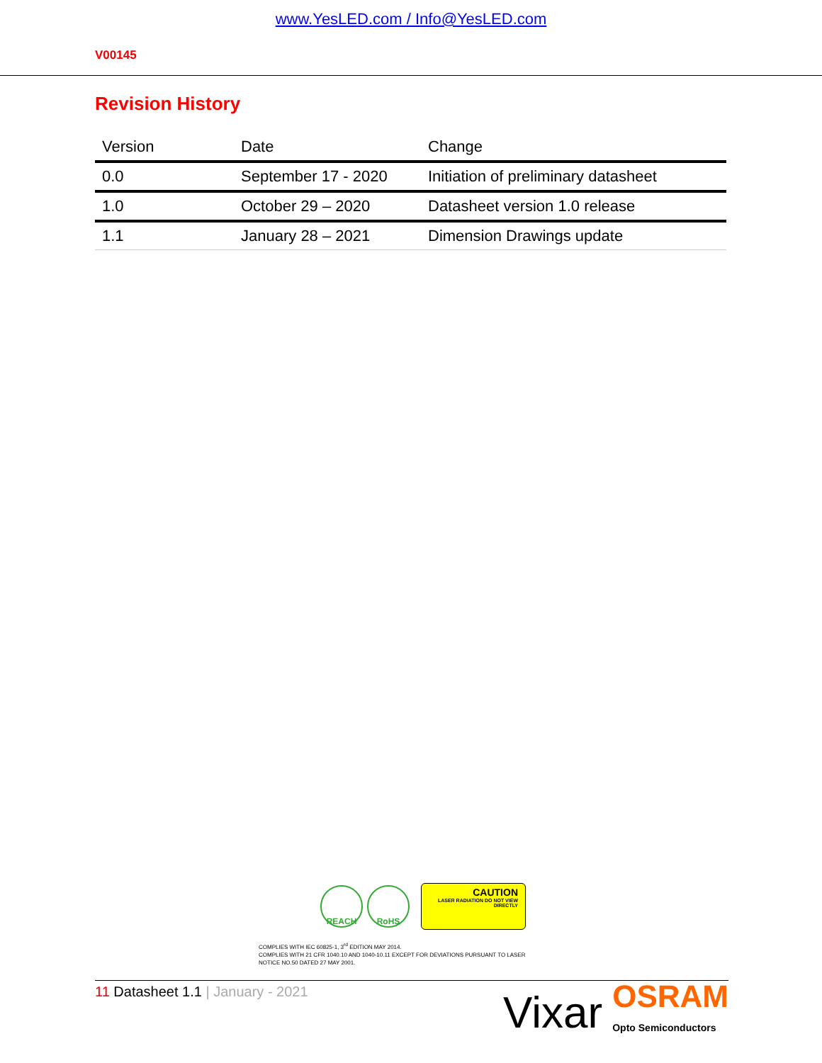www.YesLED.com / Info@YesLED.com
V00145
Revision History
| Version | Date | Change |
| --- | --- | --- |
| 0.0 | September 17 - 2020 | Initiation of preliminary datasheet |
| 1.0 | October 29 – 2020 | Datasheet version 1.0 release |
| 1.1 | January 28 – 2021 | Dimension Drawings update |
REACH RoHS
CAUTION
LASER RADIATION DO NOT VIEW DIRECTLY
COMPLIES WITH IEC 60825-1, 3<sup>rd</sup> EDITION MAY 2014.
COMPLIES WITH 21 CFR 1040.10 AND 1040-10.11 EXCEPT FOR DEVIATIONS PURSUANT TO LASER
NOTICE NO.50 DATED 27 MAY 2001.
11 Datasheet 1.1 | January - 2021
Vixar
OSRAM
Opto Semiconductors